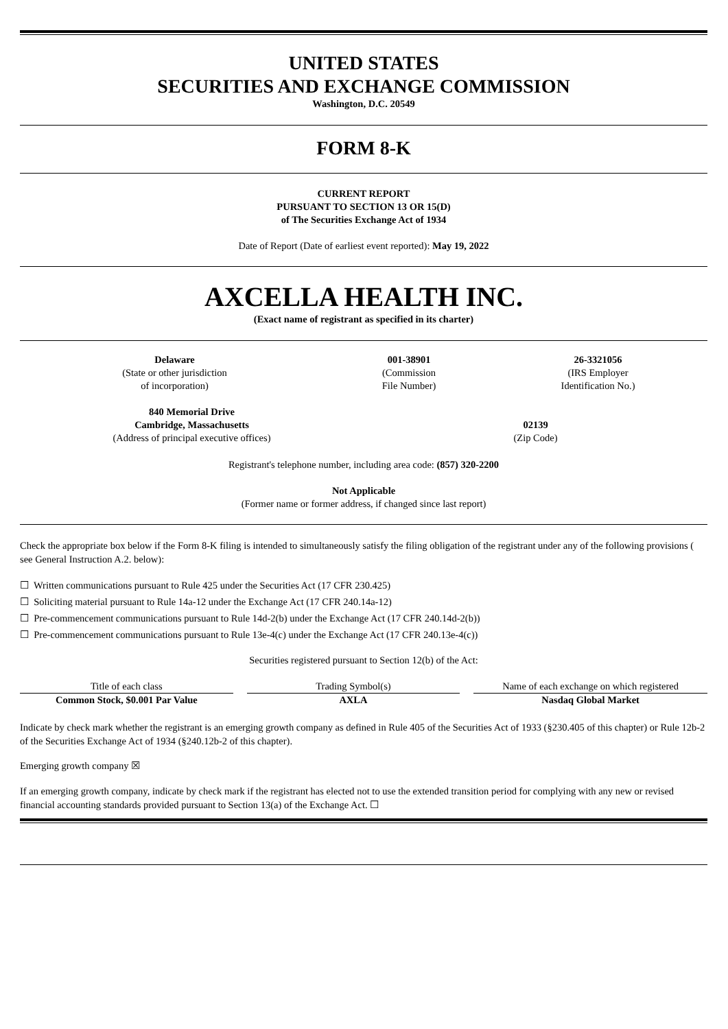UNITED STATES
SECURITIES AND EXCHANGE COMMISSION
Washington, D.C. 20549
FORM 8-K
CURRENT REPORT
PURSUANT TO SECTION 13 OR 15(D)
of The Securities Exchange Act of 1934
Date of Report (Date of earliest event reported): May 19, 2022
AXCELLA HEALTH INC.
(Exact name of registrant as specified in its charter)
| Delaware (State or other jurisdiction of incorporation) | 001-38901 (Commission File Number) | 26-3321056 (IRS Employer Identification No.) |
| 840 Memorial Drive Cambridge, Massachusetts (Address of principal executive offices) | 02139 (Zip Code) |
Registrant's telephone number, including area code: (857) 320-2200
Not Applicable
(Former name or former address, if changed since last report)
Check the appropriate box below if the Form 8-K filing is intended to simultaneously satisfy the filing obligation of the registrant under any of the following provisions ( see General Instruction A.2. below):
☐ Written communications pursuant to Rule 425 under the Securities Act (17 CFR 230.425)
☐ Soliciting material pursuant to Rule 14a-12 under the Exchange Act (17 CFR 240.14a-12)
☐ Pre-commencement communications pursuant to Rule 14d-2(b) under the Exchange Act (17 CFR 240.14d-2(b))
☐ Pre-commencement communications pursuant to Rule 13e-4(c) under the Exchange Act (17 CFR 240.13e-4(c))
Securities registered pursuant to Section 12(b) of the Act:
| Title of each class | | Trading Symbol(s) | | Name of each exchange on which registered |
| Common Stock, $0.001 Par Value | | AXLA | | Nasdaq Global Market |
Indicate by check mark whether the registrant is an emerging growth company as defined in Rule 405 of the Securities Act of 1933 (§230.405 of this chapter) or Rule 12b-2 of the Securities Exchange Act of 1934 (§240.12b-2 of this chapter).
Emerging growth company ☒
If an emerging growth company, indicate by check mark if the registrant has elected not to use the extended transition period for complying with any new or revised financial accounting standards provided pursuant to Section 13(a) of the Exchange Act. ☐